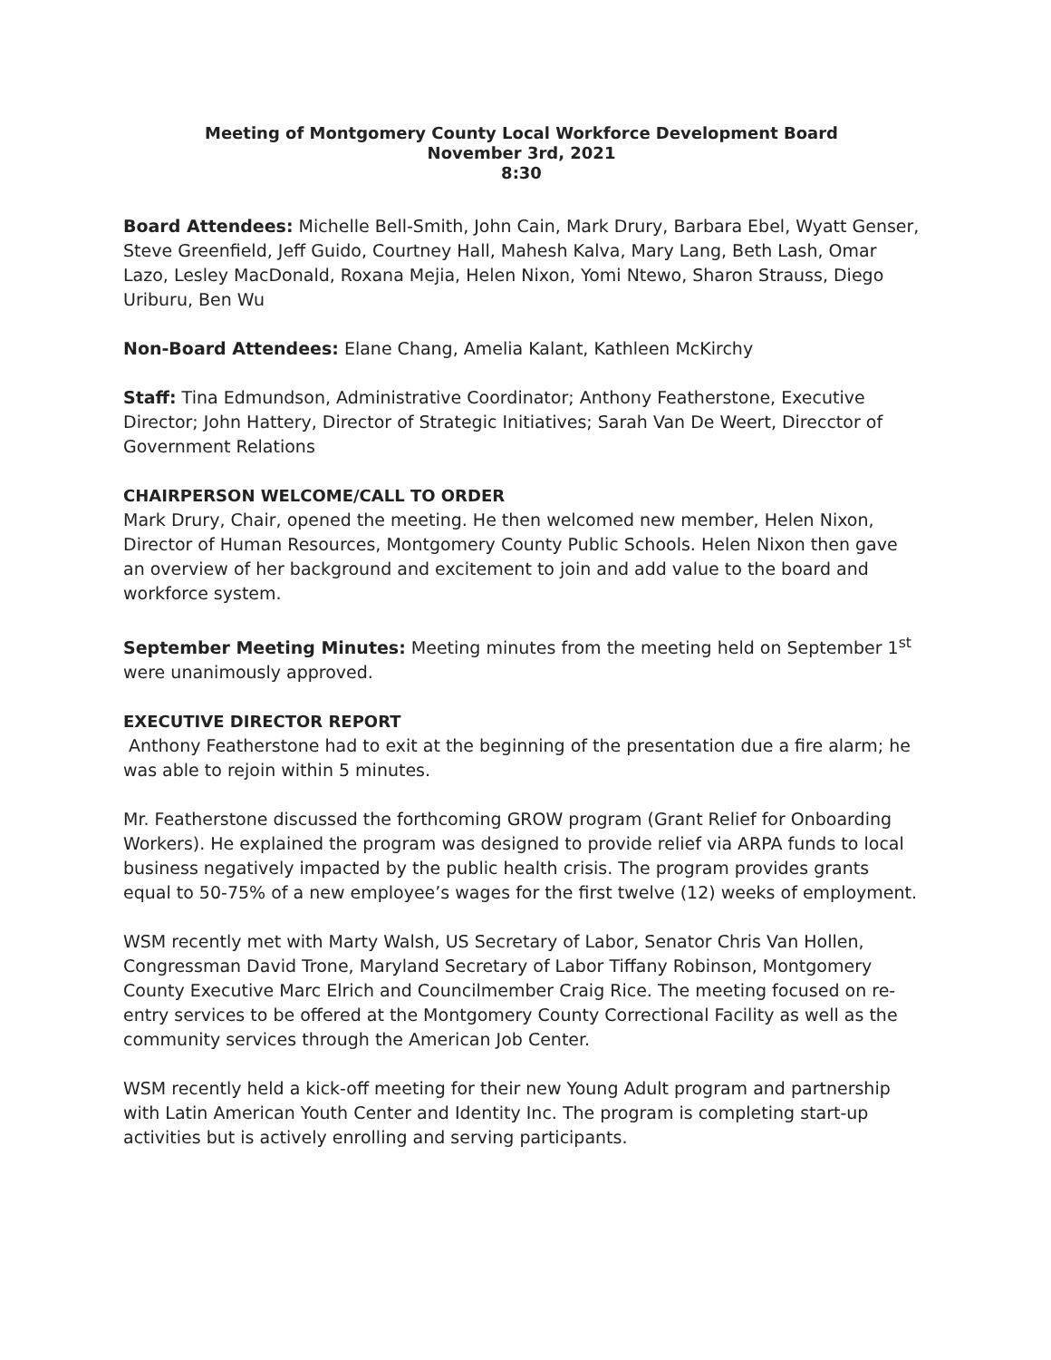Meeting of Montgomery County Local Workforce Development Board
November 3rd, 2021
8:30
Board Attendees: Michelle Bell-Smith, John Cain, Mark Drury, Barbara Ebel, Wyatt Genser, Steve Greenfield, Jeff Guido, Courtney Hall, Mahesh Kalva, Mary Lang, Beth Lash, Omar Lazo, Lesley MacDonald, Roxana Mejia, Helen Nixon, Yomi Ntewo, Sharon Strauss, Diego Uriburu, Ben Wu
Non-Board Attendees: Elane Chang, Amelia Kalant, Kathleen McKirchy
Staff: Tina Edmundson, Administrative Coordinator; Anthony Featherstone, Executive Director; John Hattery, Director of Strategic Initiatives; Sarah Van De Weert, Direcctor of Government Relations
CHAIRPERSON WELCOME/CALL TO ORDER
Mark Drury, Chair, opened the meeting. He then welcomed new member, Helen Nixon, Director of Human Resources, Montgomery County Public Schools. Helen Nixon then gave an overview of her background and excitement to join and add value to the board and workforce system.
September Meeting Minutes: Meeting minutes from the meeting held on September 1<sup>st</sup> were unanimously approved.
EXECUTIVE DIRECTOR REPORT
Anthony Featherstone had to exit at the beginning of the presentation due a fire alarm; he was able to rejoin within 5 minutes.
Mr. Featherstone discussed the forthcoming GROW program (Grant Relief for Onboarding Workers). He explained the program was designed to provide relief via ARPA funds to local business negatively impacted by the public health crisis. The program provides grants equal to 50-75% of a new employee’s wages for the first twelve (12) weeks of employment.
WSM recently met with Marty Walsh, US Secretary of Labor, Senator Chris Van Hollen, Congressman David Trone, Maryland Secretary of Labor Tiffany Robinson, Montgomery County Executive Marc Elrich and Councilmember Craig Rice. The meeting focused on re-entry services to be offered at the Montgomery County Correctional Facility as well as the community services through the American Job Center.
WSM recently held a kick-off meeting for their new Young Adult program and partnership with Latin American Youth Center and Identity Inc. The program is completing start-up activities but is actively enrolling and serving participants.